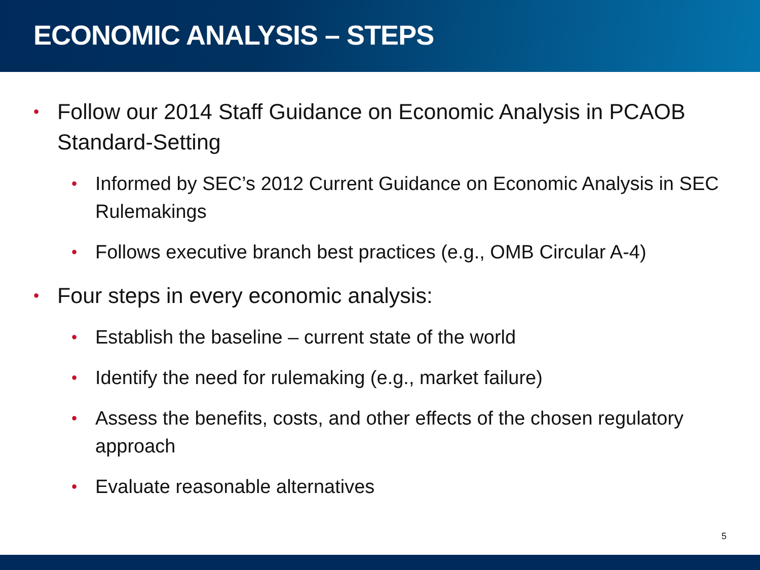ECONOMIC ANALYSIS – STEPS
• Follow our 2014 Staff Guidance on Economic Analysis in PCAOB Standard-Setting
• Informed by SEC’s 2012 Current Guidance on Economic Analysis in SEC Rulemakings
• Follows executive branch best practices (e.g., OMB Circular A-4)
• Four steps in every economic analysis:
• Establish the baseline – current state of the world
• Identify the need for rulemaking (e.g., market failure)
• Assess the benefits, costs, and other effects of the chosen regulatory approach
• Evaluate reasonable alternatives
5